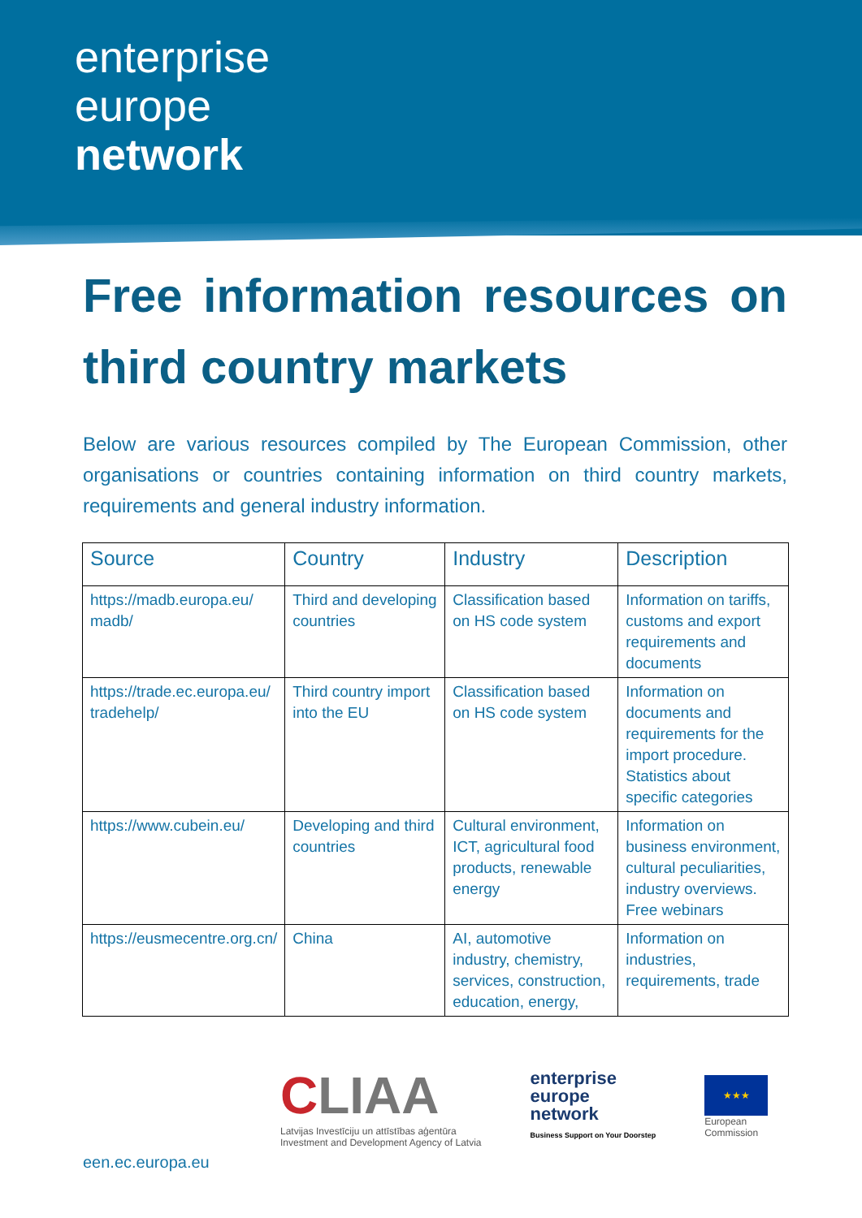enterprise
europe
network
Free information resources on third country markets
Below are various resources compiled by The European Commission, other organisations or countries containing information on third country markets, requirements and general industry information.
| Source | Country | Industry | Description |
| --- | --- | --- | --- |
| https://madb.europa.eu/ madb/ | Third and developing countries | Classification based on HS code system | Information on tariffs, customs and export requirements and documents |
| https://trade.ec.europa.eu/ tradehelp/ | Third country import into the EU | Classification based on HS code system | Information on documents and requirements for the import procedure. Statistics about specific categories |
| https://www.cubein.eu/ | Developing and third countries | Cultural environment, ICT, agricultural food products, renewable energy | Information on business environment, cultural peculiarities, industry overviews. Free webinars |
| https://eusmecentre.org.cn/ | China | AI, automotive industry, chemistry, services, construction, education, energy, | Information on industries, requirements, trade |
CLIAA
Latvijas Investīciju un attīstības aģentūra
Investment and Development Agency of Latvia
enterprise
europe
network
Business Support on Your Doorstep
★★★
European
Commission
een.ec.europa.eu